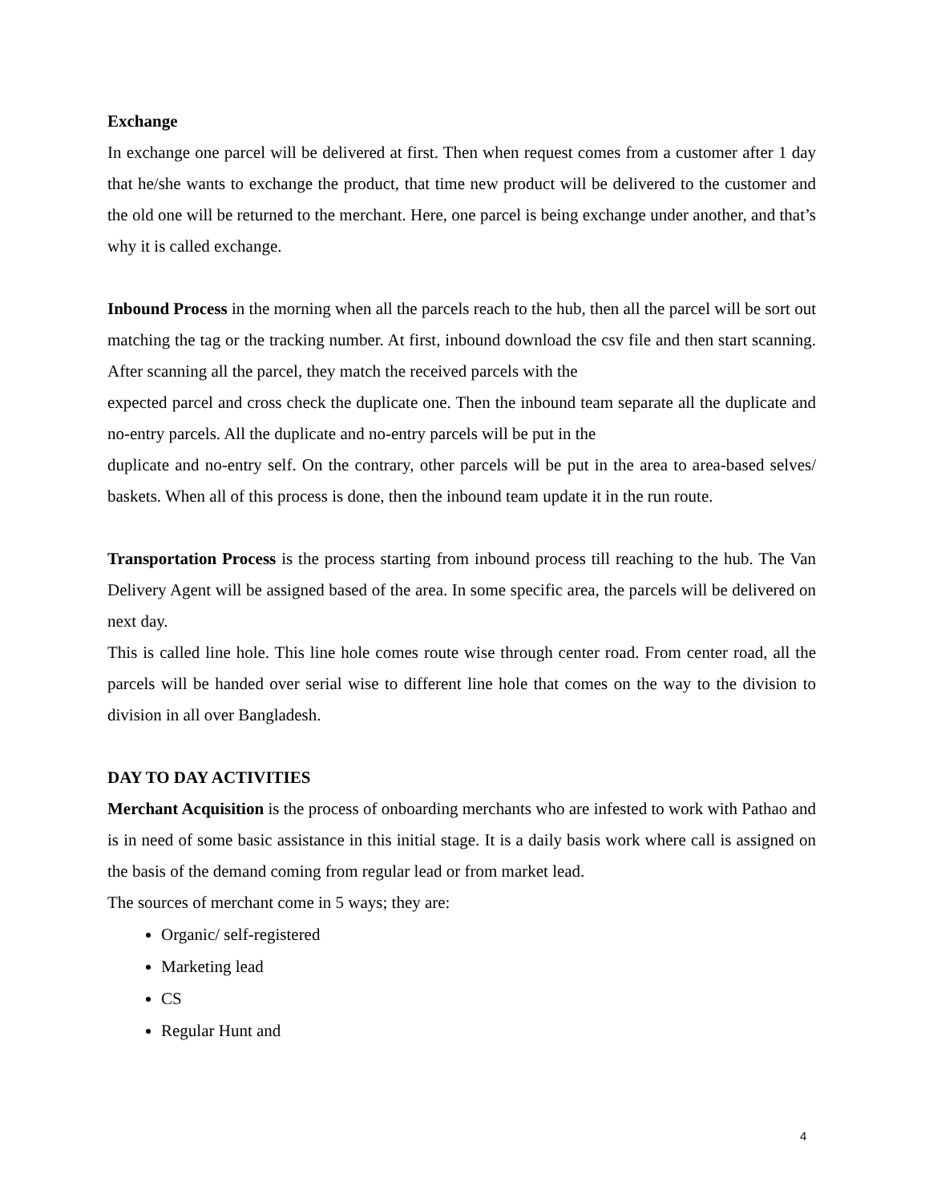Exchange
In exchange one parcel will be delivered at first. Then when request comes from a customer after 1 day that he/she wants to exchange the product, that time new product will be delivered to the customer and the old one will be returned to the merchant. Here, one parcel is being exchange under another, and that’s why it is called exchange.
Inbound Process in the morning when all the parcels reach to the hub, then all the parcel will be sort out matching the tag or the tracking number. At first, inbound download the csv file and then start scanning. After scanning all the parcel, they match the received parcels with the
expected parcel and cross check the duplicate one. Then the inbound team separate all the duplicate and no-entry parcels. All the duplicate and no-entry parcels will be put in the
duplicate and no-entry self. On the contrary, other parcels will be put in the area to area-based selves/ baskets. When all of this process is done, then the inbound team update it in the run route.
Transportation Process is the process starting from inbound process till reaching to the hub. The Van Delivery Agent will be assigned based of the area. In some specific area, the parcels will be delivered on next day.
This is called line hole. This line hole comes route wise through center road. From center road, all the parcels will be handed over serial wise to different line hole that comes on the way to the division to division in all over Bangladesh.
DAY TO DAY ACTIVITIES
Merchant Acquisition is the process of onboarding merchants who are infested to work with Pathao and is in need of some basic assistance in this initial stage. It is a daily basis work where call is assigned on the basis of the demand coming from regular lead or from market lead.
The sources of merchant come in 5 ways; they are:
Organic/ self-registered
Marketing lead
CS
Regular Hunt and
4